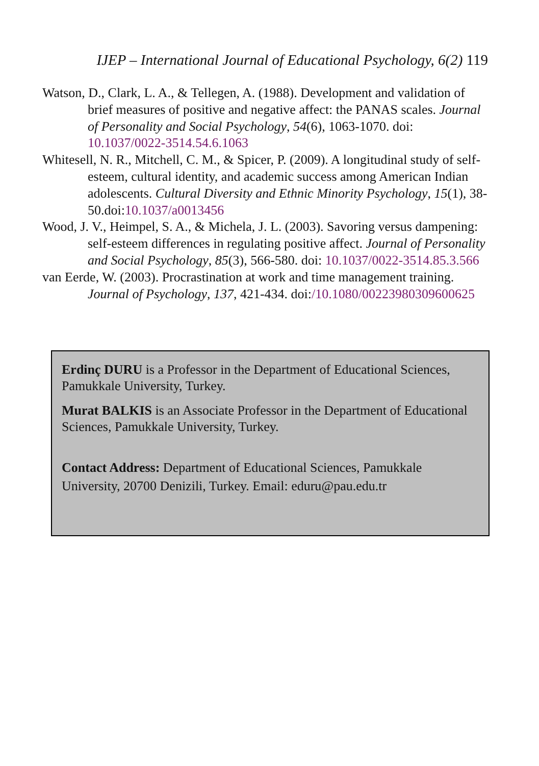IJEP – International Journal of Educational Psychology, 6(2) 119
Watson, D., Clark, L. A., & Tellegen, A. (1988). Development and validation of brief measures of positive and negative affect: the PANAS scales. Journal of Personality and Social Psychology, 54(6), 1063-1070. doi: 10.1037/0022-3514.54.6.1063
Whitesell, N. R., Mitchell, C. M., & Spicer, P. (2009). A longitudinal study of self-esteem, cultural identity, and academic success among American Indian adolescents. Cultural Diversity and Ethnic Minority Psychology, 15(1), 38-50.doi:10.1037/a0013456
Wood, J. V., Heimpel, S. A., & Michela, J. L. (2003). Savoring versus dampening: self-esteem differences in regulating positive affect. Journal of Personality and Social Psychology, 85(3), 566-580. doi: 10.1037/0022-3514.85.3.566
van Eerde, W. (2003). Procrastination at work and time management training. Journal of Psychology, 137, 421-434. doi:/10.1080/00223980309600625
Erdinç DURU is a Professor in the Department of Educational Sciences, Pamukkale University, Turkey.
Murat BALKIS is an Associate Professor in the Department of Educational Sciences, Pamukkale University, Turkey.
Contact Address: Department of Educational Sciences, Pamukkale University, 20700 Denizili, Turkey. Email: eduru@pau.edu.tr